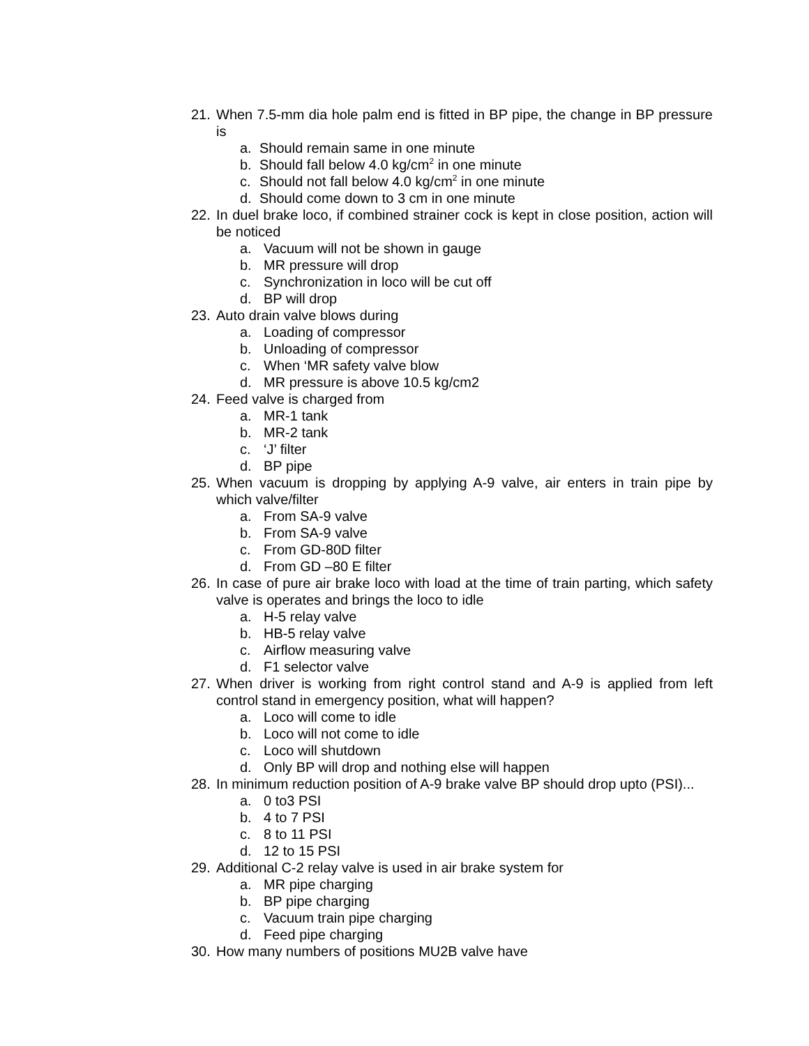21. When 7.5-mm dia hole palm end is fitted in BP pipe, the change in BP pressure is
a. Should remain same in one minute
b. Should fall below 4.0 kg/cm<sup>2</sup> in one minute
c. Should not fall below 4.0 kg/cm<sup>2</sup> in one minute
d. Should come down to 3 cm in one minute
22. In duel brake loco, if combined strainer cock is kept in close position, action will be noticed
a. Vacuum will not be shown in gauge
b. MR pressure will drop
c. Synchronization in loco will be cut off
d. BP will drop
23. Auto drain valve blows during
a. Loading of compressor
b. Unloading of compressor
c. When ‘MR safety valve blow
d. MR pressure is above 10.5 kg/cm2
24. Feed valve is charged from
a. MR-1 tank
b. MR-2 tank
c. ‘J’ filter
d. BP pipe
25. When vacuum is dropping by applying A-9 valve, air enters in train pipe by which valve/filter
a. From SA-9 valve
b. From SA-9 valve
c. From GD-80D filter
d. From GD –80 E filter
26. In case of pure air brake loco with load at the time of train parting, which safety valve is operates and brings the loco to idle
a. H-5 relay valve
b. HB-5 relay valve
c. Airflow measuring valve
d. F1 selector valve
27. When driver is working from right control stand and A-9 is applied from left control stand in emergency position, what will happen?
a. Loco will come to idle
b. Loco will not come to idle
c. Loco will shutdown
d. Only BP will drop and nothing else will happen
28. In minimum reduction position of A-9 brake valve BP should drop upto (PSI)...
a. 0 to3 PSI
b. 4 to 7 PSI
c. 8 to 11 PSI
d. 12 to 15 PSI
29. Additional C-2 relay valve is used in air brake system for
a. MR pipe charging
b. BP pipe charging
c. Vacuum train pipe charging
d. Feed pipe charging
30. How many numbers of positions MU2B valve have